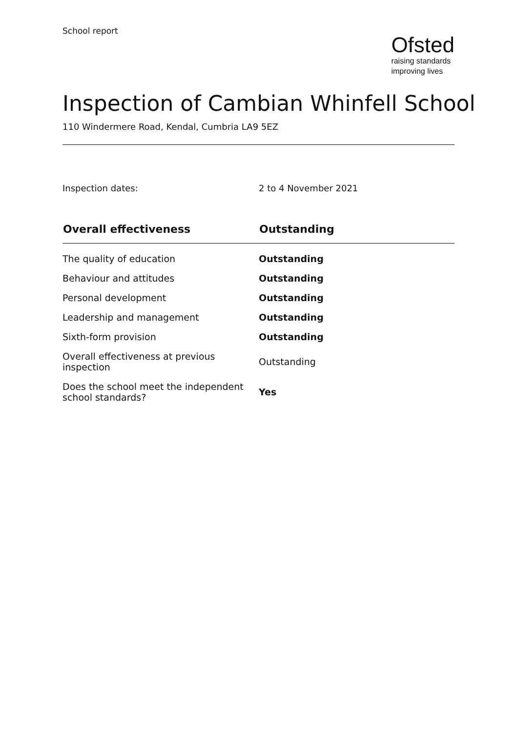School report
Ofsted
raising standards
improving lives
Inspection of Cambian Whinfell School
110 Windermere Road, Kendal, Cumbria LA9 5EZ
Inspection dates: 2 to 4 November 2021
| Overall effectiveness | Outstanding |
| --- | --- |
| The quality of education | Outstanding |
| Behaviour and attitudes | Outstanding |
| Personal development | Outstanding |
| Leadership and management | Outstanding |
| Sixth-form provision | Outstanding |
| Overall effectiveness at previous inspection | Outstanding |
| Does the school meet the independent school standards? | Yes |